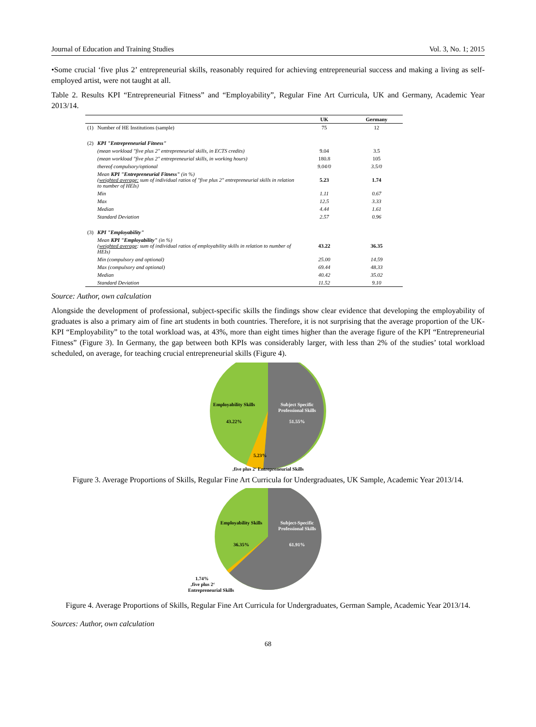Journal of Education and Training Studies Vol. 3, No. 1; 2015
•Some crucial ‘five plus 2’ entrepreneurial skills, reasonably required for achieving entrepreneurial success and making a living as self-employed artist, were not taught at all.
Table 2. Results KPI “Entrepreneurial Fitness” and “Employability”, Regular Fine Art Curricula, UK and Germany, Academic Year 2013/14.
| | | UK | Germany |
| --- | --- | --- | --- |
| (1) | Number of HE Institutions (sample) | 75 | 12 |
| (2) | KPI "Entrepreneurial Fitness" | | |
| | (mean workload "five plus 2" entrepreneurial skills, in ECTS credits) | 9.04 | 3.5 |
| | (mean workload "five plus 2" entrepreneurial skills, in working hours) | 180.8 | 105 |
| | thereof compulsory/optional | 9.04/0 | 3.5/0 |
| | Mean KPI "Entrepreneurial Fitness" (in %) ( weighted average: sum of individual ratios of "five plus 2" entrepreneurial skills in relation to number of HEIs) | 5.23 | 1.74 |
| | Min | 1.11 | 0.67 |
| | Max | 12.5 | 3.33 |
| | Median | 4.44 | 1.61 |
| | Standard Deviation | 2.57 | 0.96 |
| (3) | KPI "Employability" | | |
| | Mean KPI "Employability" (in %) ( weighted average : sum of individual ratios of employability skills in relation to number of HEIs) | 43.22 | 36.35 |
| | Min (compulsory and optional) | 25.00 | 14.59 |
| | Max (compulsory and optional) | 69.44 | 48.33 |
| | Median | 40.42 | 35.02 |
| | Standard Deviation | 11.52 | 9.10 |
Source: Author, own calculation
Alongside the development of professional, subject-specific skills the findings show clear evidence that developing the employability of graduates is also a primary aim of fine art students in both countries. Therefore, it is not surprising that the average proportion of the UK-KPI “Employability” to the total workload was, at 43%, more than eight times higher than the average figure of the KPI “Entrepreneurial Fitness” (Figure 3). In Germany, the gap between both KPIs was considerably larger, with less than 2% of the studies’ total workload scheduled, on average, for teaching crucial entrepreneurial skills (Figure 4).
Employability Skills
43.22%
Subject Specific
Professional Skills
51.55%
5.23%
‚five plus 2‘ Entrepreneurial Skills
Figure 3. Average Proportions of Skills, Regular Fine Art Curricula for Undergraduates, UK Sample, Academic Year 2013/14.
Employability Skills
36.35%
Subject-Specific
Professional Skills
61.91%
1.74%
‚five plus 2‘
Entrepreneurial Skills
Figure 4. Average Proportions of Skills, Regular Fine Art Curricula for Undergraduates, German Sample, Academic Year 2013/14.
Sources: Author, own calculation
68